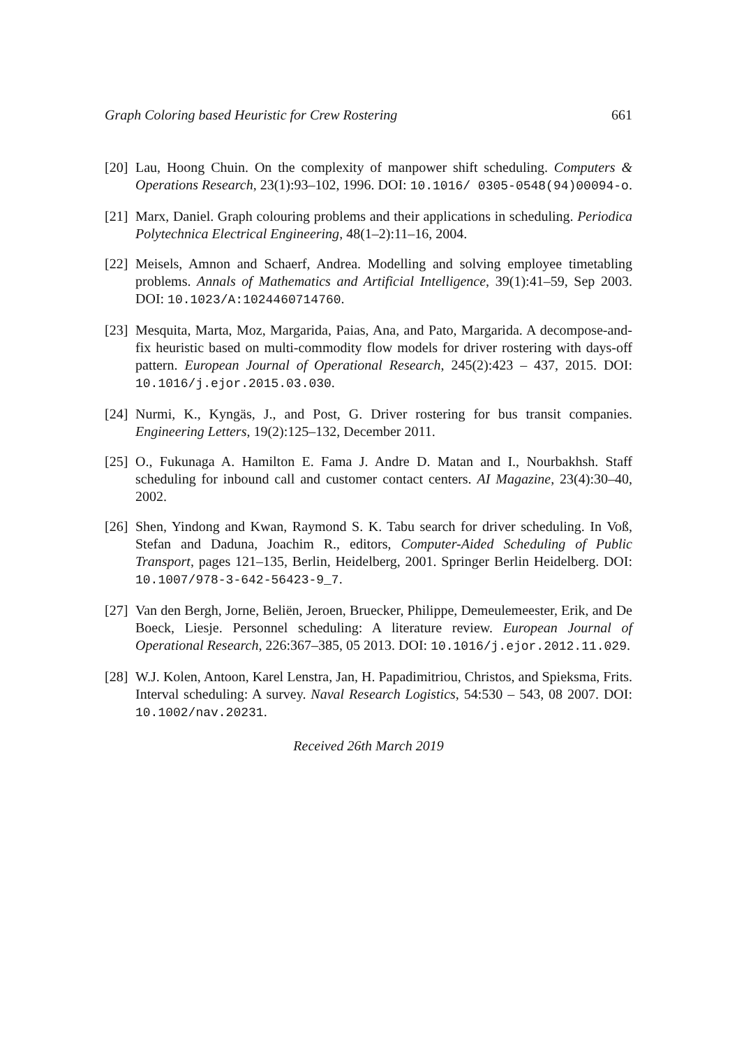Graph Coloring based Heuristic for Crew Rostering 661
[20] Lau, Hoong Chuin. On the complexity of manpower shift scheduling. Computers & Operations Research, 23(1):93–102, 1996. DOI: 10.1016/ 0305-0548(94)00094-o.
[21] Marx, Daniel. Graph colouring problems and their applications in scheduling. Periodica Polytechnica Electrical Engineering, 48(1–2):11–16, 2004.
[22] Meisels, Amnon and Schaerf, Andrea. Modelling and solving employee timetabling problems. Annals of Mathematics and Artificial Intelligence, 39(1):41–59, Sep 2003. DOI: 10.1023/A:1024460714760.
[23] Mesquita, Marta, Moz, Margarida, Paias, Ana, and Pato, Margarida. A decompose-and-fix heuristic based on multi-commodity flow models for driver rostering with days-off pattern. European Journal of Operational Research, 245(2):423 – 437, 2015. DOI: 10.1016/j.ejor.2015.03.030.
[24] Nurmi, K., Kyngäs, J., and Post, G. Driver rostering for bus transit companies. Engineering Letters, 19(2):125–132, December 2011.
[25] O., Fukunaga A. Hamilton E. Fama J. Andre D. Matan and I., Nourbakhsh. Staff scheduling for inbound call and customer contact centers. AI Magazine, 23(4):30–40, 2002.
[26] Shen, Yindong and Kwan, Raymond S. K. Tabu search for driver scheduling. In Voß, Stefan and Daduna, Joachim R., editors, Computer-Aided Scheduling of Public Transport, pages 121–135, Berlin, Heidelberg, 2001. Springer Berlin Heidelberg. DOI: 10.1007/978-3-642-56423-9_7.
[27] Van den Bergh, Jorne, Beliën, Jeroen, Bruecker, Philippe, Demeulemeester, Erik, and De Boeck, Liesje. Personnel scheduling: A literature review. European Journal of Operational Research, 226:367–385, 05 2013. DOI: 10.1016/j.ejor.2012.11.029.
[28] W.J. Kolen, Antoon, Karel Lenstra, Jan, H. Papadimitriou, Christos, and Spieksma, Frits. Interval scheduling: A survey. Naval Research Logistics, 54:530 – 543, 08 2007. DOI: 10.1002/nav.20231.
Received 26th March 2019